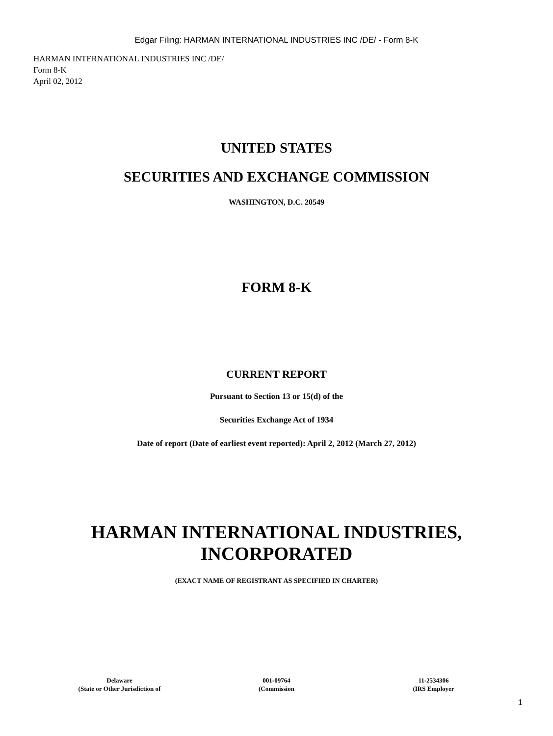Edgar Filing: HARMAN INTERNATIONAL INDUSTRIES INC /DE/ - Form 8-K
HARMAN INTERNATIONAL INDUSTRIES INC /DE/
Form 8-K
April 02, 2012
UNITED STATES
SECURITIES AND EXCHANGE COMMISSION
WASHINGTON, D.C. 20549
FORM 8-K
CURRENT REPORT
Pursuant to Section 13 or 15(d) of the
Securities Exchange Act of 1934
Date of report (Date of earliest event reported): April 2, 2012 (March 27, 2012)
HARMAN INTERNATIONAL INDUSTRIES,
INCORPORATED
(EXACT NAME OF REGISTRANT AS SPECIFIED IN CHARTER)
| Delaware (State or Other Jurisdiction of | 001-09764 (Commission | 11-2534306 (IRS Employer |
1